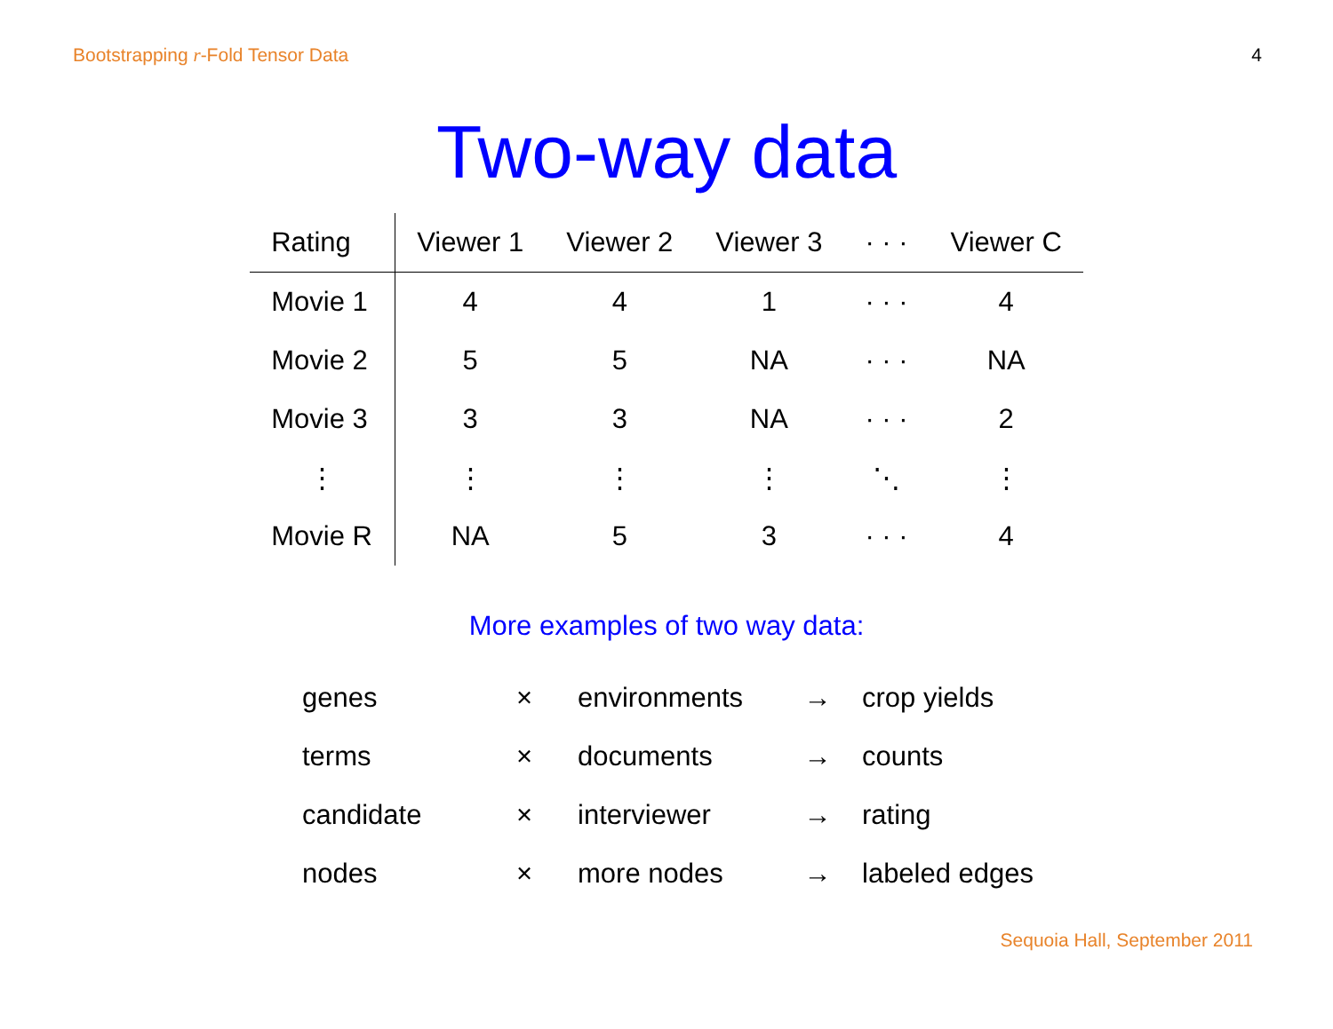Bootstrapping r-Fold Tensor Data 4
Two-way data
| Rating | Viewer 1 | Viewer 2 | Viewer 3 | · · · | Viewer C |
| --- | --- | --- | --- | --- | --- |
| Movie 1 | 4 | 4 | 1 | · · · | 4 |
| Movie 2 | 5 | 5 | NA | · · · | NA |
| Movie 3 | 3 | 3 | NA | · · · | 2 |
| ⋮ | ⋮ | ⋮ | ⋮ | ⋱ | ⋮ |
| Movie R | NA | 5 | 3 | · · · | 4 |
More examples of two way data:
| genes | × | environments | → | crop yields |
| terms | × | documents | → | counts |
| candidate | × | interviewer | → | rating |
| nodes | × | more nodes | → | labeled edges |
Sequoia Hall, September 2011